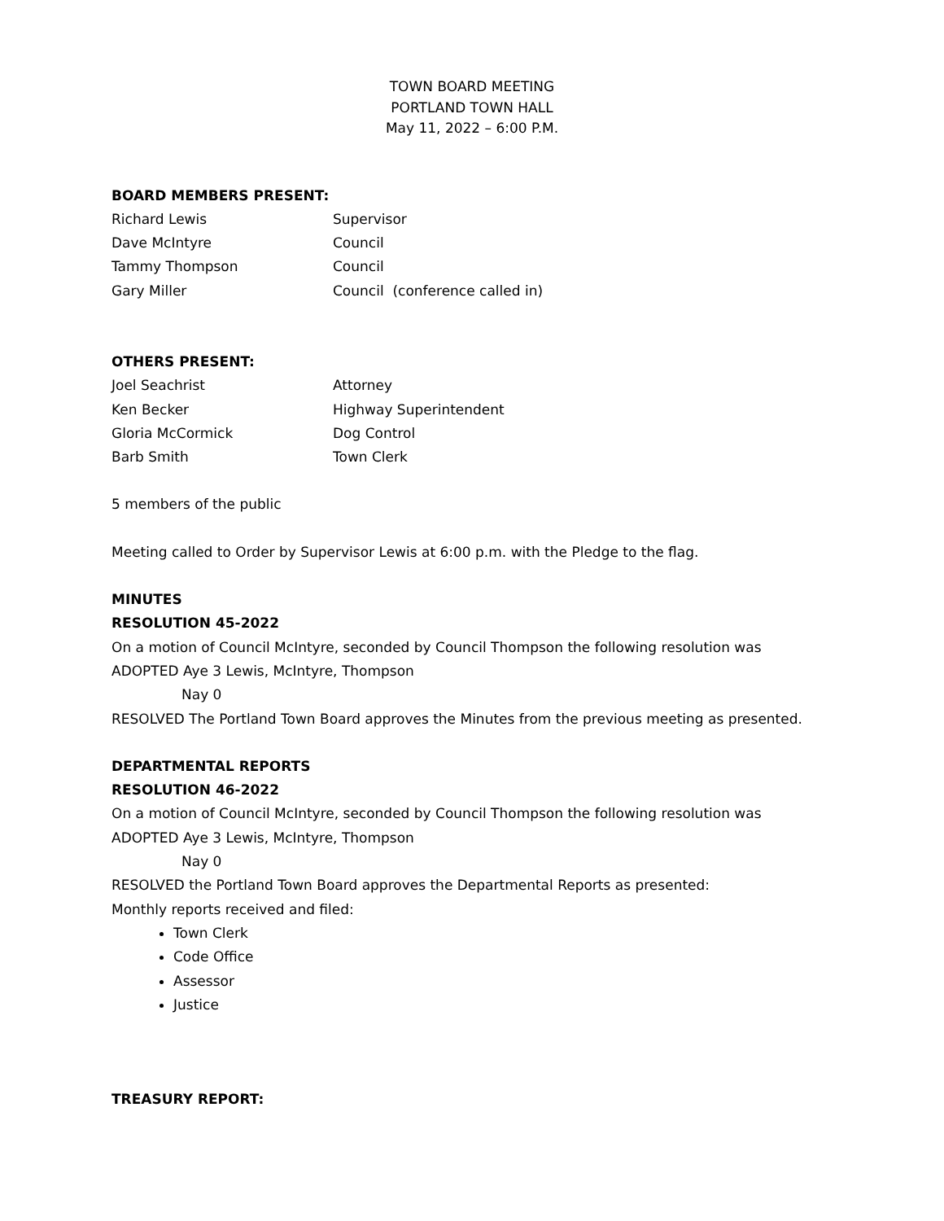TOWN BOARD MEETING
PORTLAND TOWN HALL
May 11, 2022 – 6:00 P.M.
BOARD MEMBERS PRESENT:
Richard Lewis Supervisor
Dave McIntyre Council
Tammy Thompson Council
Gary Miller Council (conference called in)
OTHERS PRESENT:
Joel Seachrist Attorney
Ken Becker Highway Superintendent
Gloria McCormick Dog Control
Barb Smith Town Clerk
5 members of the public
Meeting called to Order by Supervisor Lewis at 6:00 p.m. with the Pledge to the flag.
MINUTES
RESOLUTION 45-2022
On a motion of Council McIntyre, seconded by Council Thompson the following resolution was
ADOPTED Aye 3 Lewis, McIntyre, Thompson
Nay 0
RESOLVED The Portland Town Board approves the Minutes from the previous meeting as presented.
DEPARTMENTAL REPORTS
RESOLUTION 46-2022
On a motion of Council McIntyre, seconded by Council Thompson the following resolution was
ADOPTED Aye 3 Lewis, McIntyre, Thompson
Nay 0
RESOLVED the Portland Town Board approves the Departmental Reports as presented:
Monthly reports received and filed:
Town Clerk
Code Office
Assessor
Justice
TREASURY REPORT: